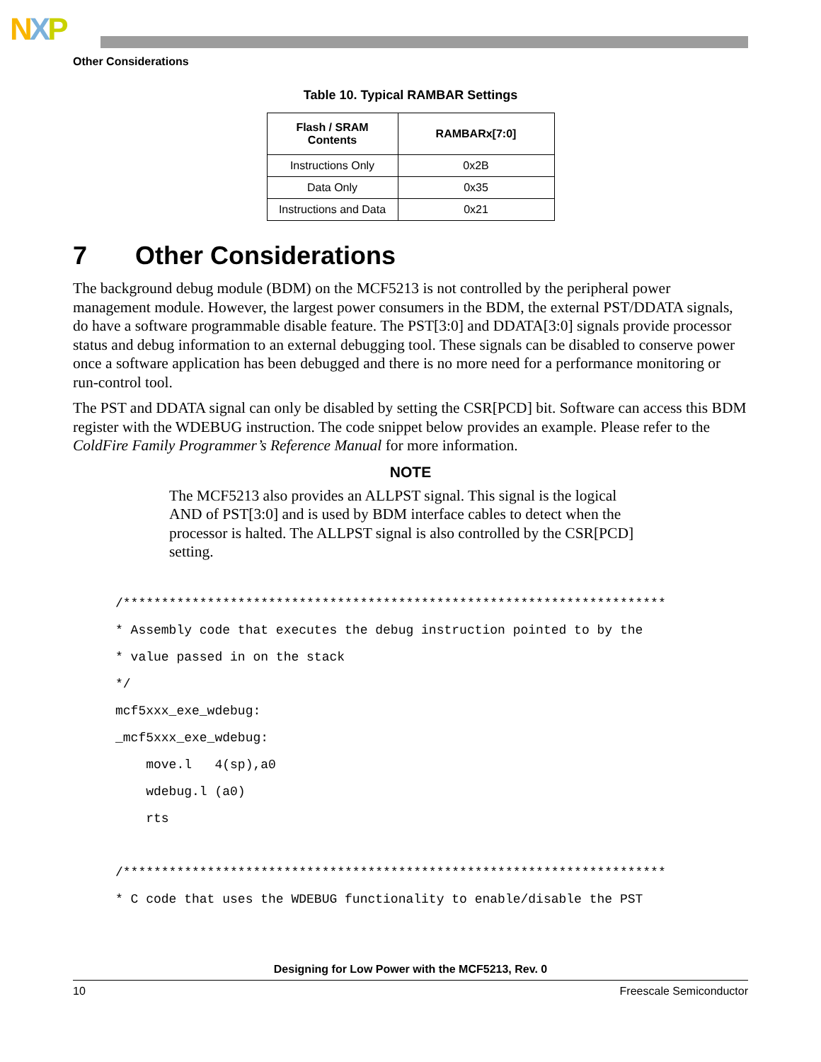NXP
Other Considerations
Table 10. Typical RAMBAR Settings
| Flash / SRAM Contents | RAMBARx[7:0] |
| --- | --- |
| Instructions Only | 0x2B |
| Data Only | 0x35 |
| Instructions and Data | 0x21 |
7 Other Considerations
The background debug module (BDM) on the MCF5213 is not controlled by the peripheral power management module. However, the largest power consumers in the BDM, the external PST/DDATA signals, do have a software programmable disable feature. The PST[3:0] and DDATA[3:0] signals provide processor status and debug information to an external debugging tool. These signals can be disabled to conserve power once a software application has been debugged and there is no more need for a performance monitoring or run-control tool.
The PST and DDATA signal can only be disabled by setting the CSR[PCD] bit. Software can access this BDM register with the WDEBUG instruction. The code snippet below provides an example. Please refer to the ColdFire Family Programmer’s Reference Manual for more information.
NOTE
The MCF5213 also provides an ALLPST signal. This signal is the logical AND of PST[3:0] and is used by BDM interface cables to detect when the processor is halted. The ALLPST signal is also controlled by the CSR[PCD] setting.
/***********************************************************************
* Assembly code that executes the debug instruction pointed to by the
* value passed in on the stack
*/
mcf5xxx_exe_wdebug:
_mcf5xxx_exe_wdebug:
    move.l   4(sp),a0
    wdebug.l (a0)
    rts

/***********************************************************************
* C code that uses the WDEBUG functionality to enable/disable the PST
Designing for Low Power with the MCF5213, Rev. 0
10 Freescale Semiconductor